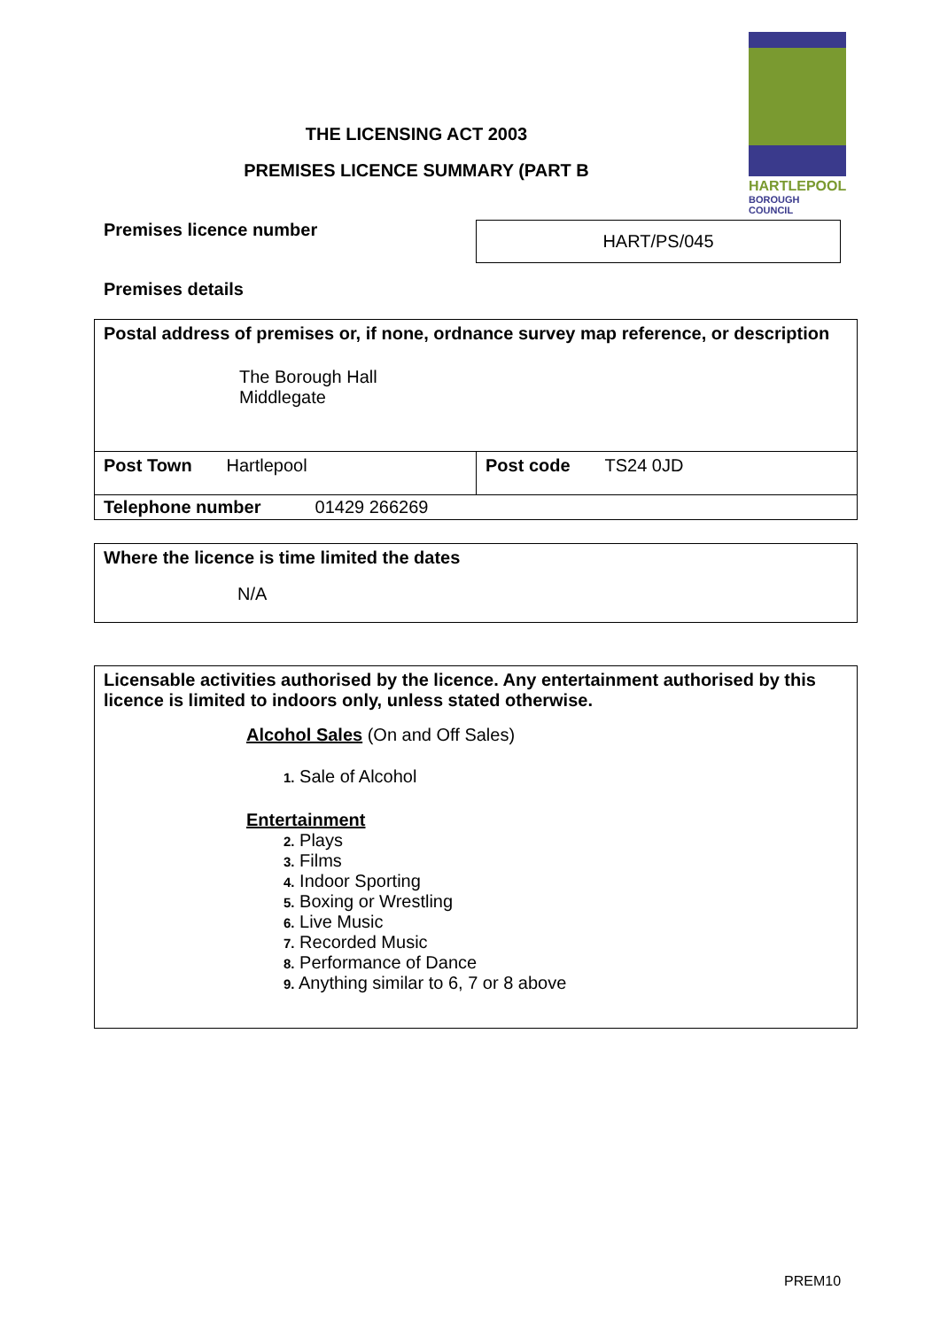HARTLEPOOL
BOROUGH COUNCIL
THE LICENSING ACT 2003
PREMISES LICENCE SUMMARY (PART B
Premises licence number
HART/PS/045
Premises details
| Postal address of premises or, if none, ordnance survey map reference, or description The Borough Hall Middlegate | |
| Post Town Hartlepool | Post code TS24 0JD |
| Telephone number 01429 266269 | |
| Where the licence is time limited the dates N/A |
| Licensable activities authorised by the licence. Any entertainment authorised by this licence is limited to indoors only, unless stated otherwise. Alcohol Sales (On and Off Sales) 1. Sale of Alcohol Entertainment 2. Plays 3. Films 4. Indoor Sporting 5. Boxing or Wrestling 6. Live Music 7. Recorded Music 8. Performance of Dance 9. Anything similar to 6, 7 or 8 above |
PREM10